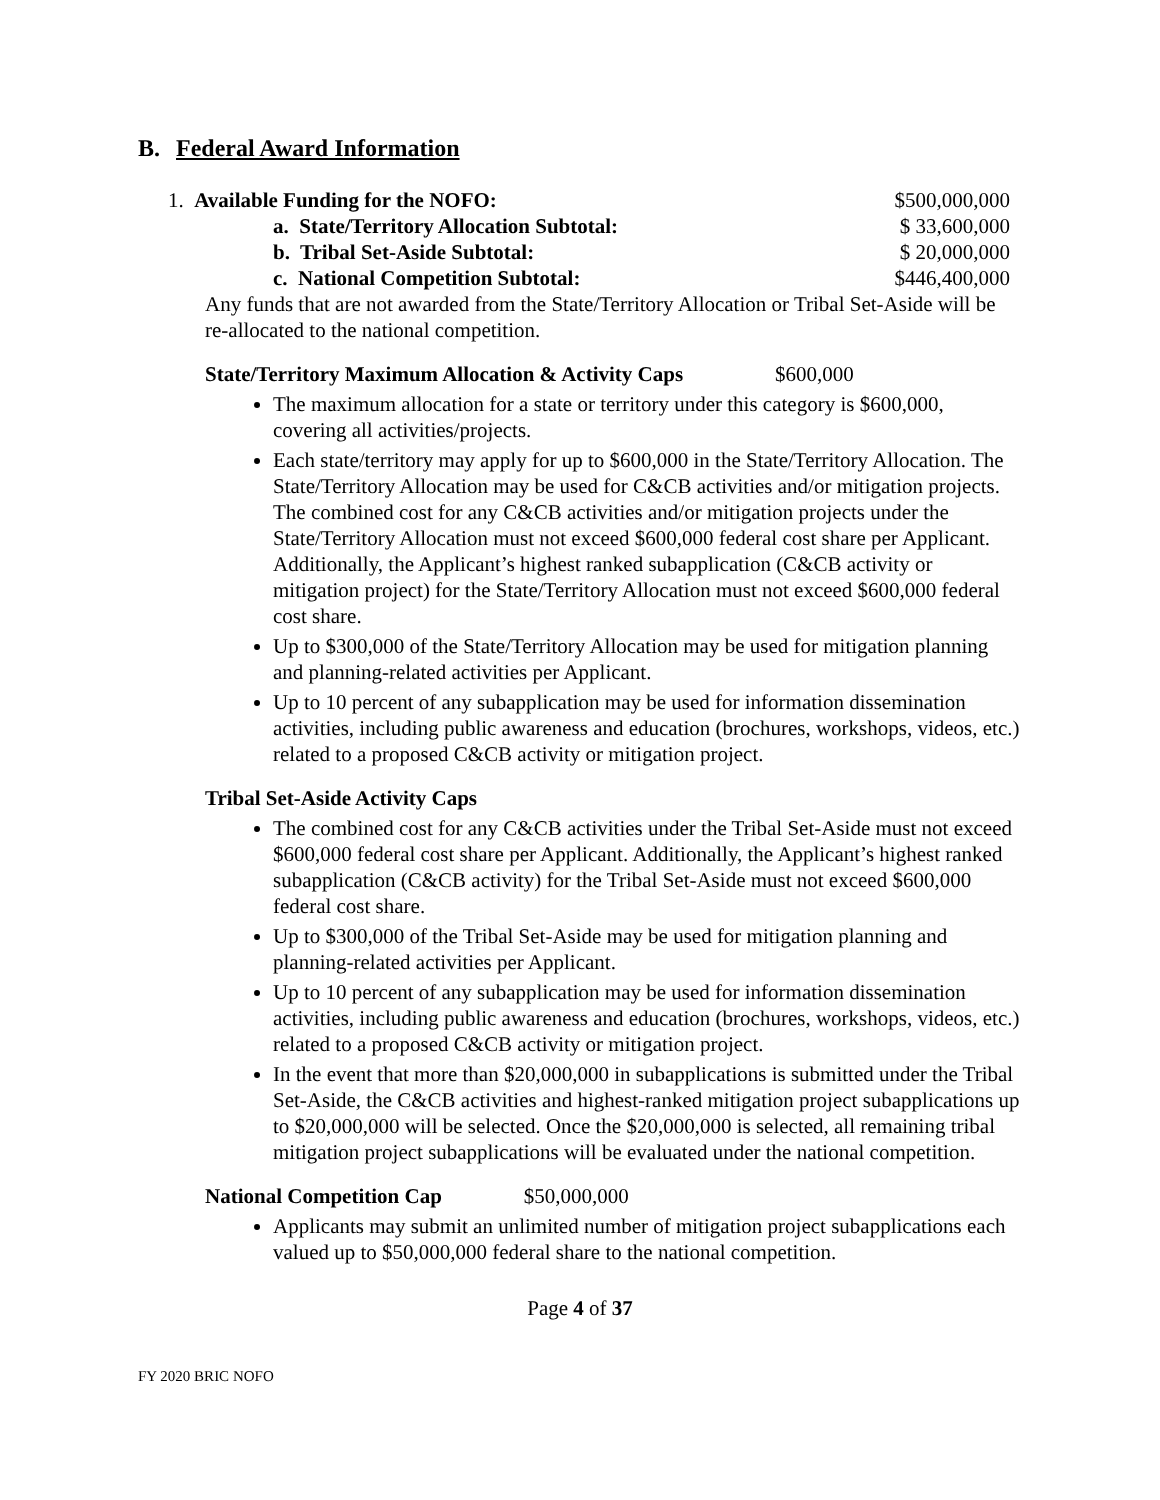B. Federal Award Information
1. Available Funding for the NOFO: $500,000,000
a. State/Territory Allocation Subtotal: $ 33,600,000
b. Tribal Set-Aside Subtotal: $ 20,000,000
c. National Competition Subtotal: $446,400,000
Any funds that are not awarded from the State/Territory Allocation or Tribal Set-Aside will be re-allocated to the national competition.
State/Territory Maximum Allocation & Activity Caps $600,000
The maximum allocation for a state or territory under this category is $600,000, covering all activities/projects.
Each state/territory may apply for up to $600,000 in the State/Territory Allocation. The State/Territory Allocation may be used for C&CB activities and/or mitigation projects. The combined cost for any C&CB activities and/or mitigation projects under the State/Territory Allocation must not exceed $600,000 federal cost share per Applicant. Additionally, the Applicant’s highest ranked subapplication (C&CB activity or mitigation project) for the State/Territory Allocation must not exceed $600,000 federal cost share.
Up to $300,000 of the State/Territory Allocation may be used for mitigation planning and planning-related activities per Applicant.
Up to 10 percent of any subapplication may be used for information dissemination activities, including public awareness and education (brochures, workshops, videos, etc.) related to a proposed C&CB activity or mitigation project.
Tribal Set-Aside Activity Caps
The combined cost for any C&CB activities under the Tribal Set-Aside must not exceed $600,000 federal cost share per Applicant. Additionally, the Applicant’s highest ranked subapplication (C&CB activity) for the Tribal Set-Aside must not exceed $600,000 federal cost share.
Up to $300,000 of the Tribal Set-Aside may be used for mitigation planning and planning-related activities per Applicant.
Up to 10 percent of any subapplication may be used for information dissemination activities, including public awareness and education (brochures, workshops, videos, etc.) related to a proposed C&CB activity or mitigation project.
In the event that more than $20,000,000 in subapplications is submitted under the Tribal Set-Aside, the C&CB activities and highest-ranked mitigation project subapplications up to $20,000,000 will be selected. Once the $20,000,000 is selected, all remaining tribal mitigation project subapplications will be evaluated under the national competition.
National Competition Cap $50,000,000
Applicants may submit an unlimited number of mitigation project subapplications each valued up to $50,000,000 federal share to the national competition.
Page 4 of 37
FY 2020 BRIC NOFO